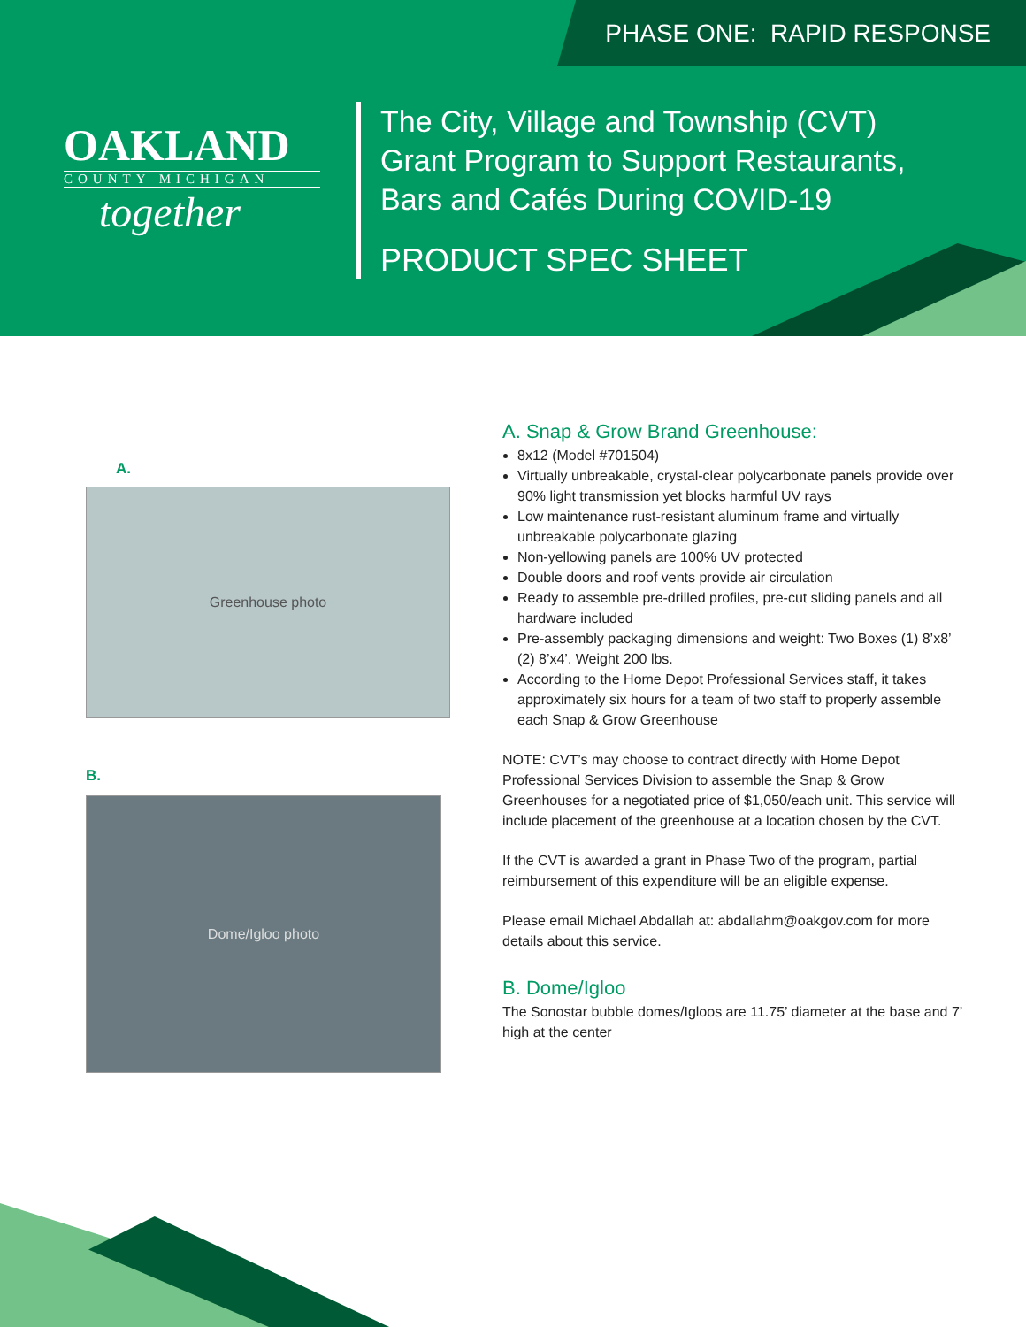PHASE ONE: RAPID RESPONSE
OAKLAND
COUNTY MICHIGAN
together
The City, Village and Township (CVT)
Grant Program to Support Restaurants,
Bars and Cafés During COVID-19
PRODUCT SPEC SHEET
A.
Greenhouse photo
B.
Dome/Igloo photo
A. Snap & Grow Brand Greenhouse:
8x12 (Model #701504)
Virtually unbreakable, crystal-clear polycarbonate panels provide over 90% light transmission yet blocks harmful UV rays
Low maintenance rust-resistant aluminum frame and virtually unbreakable polycarbonate glazing
Non-yellowing panels are 100% UV protected
Double doors and roof vents provide air circulation
Ready to assemble pre-drilled profiles, pre-cut sliding panels and all hardware included
Pre-assembly packaging dimensions and weight: Two Boxes (1) 8’x8’ (2) 8’x4’. Weight 200 lbs.
According to the Home Depot Professional Services staff, it takes approximately six hours for a team of two staff to properly assemble each Snap & Grow Greenhouse
NOTE: CVT’s may choose to contract directly with Home Depot Professional Services Division to assemble the Snap & Grow Greenhouses for a negotiated price of $1,050/each unit. This service will include placement of the greenhouse at a location chosen by the CVT.
If the CVT is awarded a grant in Phase Two of the program, partial reimbursement of this expenditure will be an eligible expense.
Please email Michael Abdallah at: abdallahm@oakgov.com for more details about this service.
B. Dome/Igloo
The Sonostar bubble domes/Igloos are 11.75’ diameter at the base and 7’ high at the center